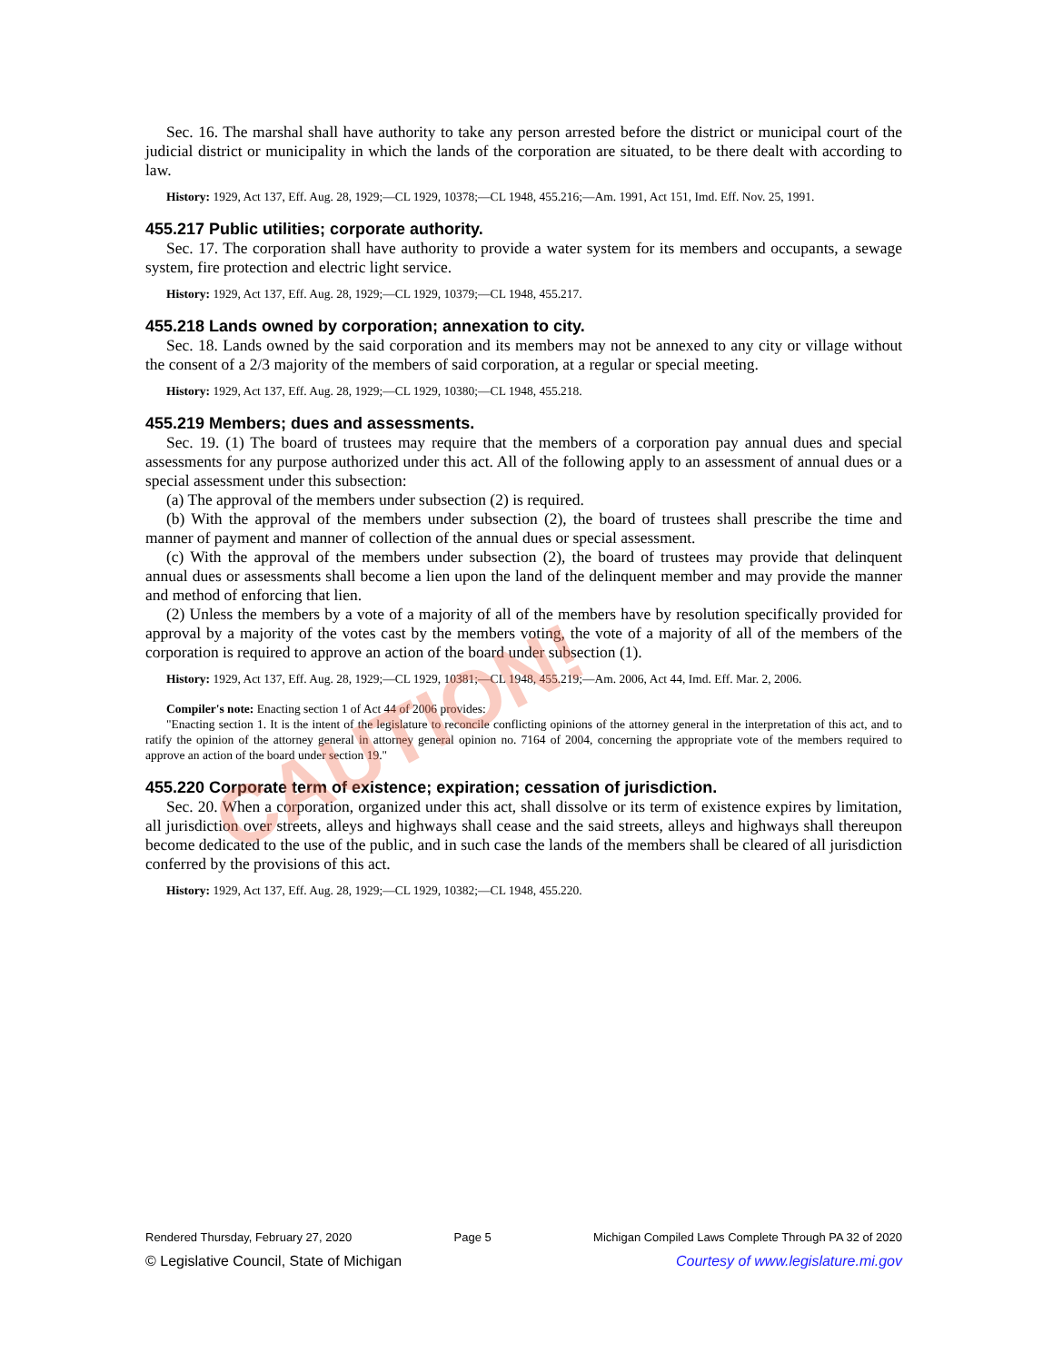Sec. 16. The marshal shall have authority to take any person arrested before the district or municipal court of the judicial district or municipality in which the lands of the corporation are situated, to be there dealt with according to law.
History: 1929, Act 137, Eff. Aug. 28, 1929;—CL 1929, 10378;—CL 1948, 455.216;—Am. 1991, Act 151, Imd. Eff. Nov. 25, 1991.
455.217 Public utilities; corporate authority.
Sec. 17. The corporation shall have authority to provide a water system for its members and occupants, a sewage system, fire protection and electric light service.
History: 1929, Act 137, Eff. Aug. 28, 1929;—CL 1929, 10379;—CL 1948, 455.217.
455.218 Lands owned by corporation; annexation to city.
Sec. 18. Lands owned by the said corporation and its members may not be annexed to any city or village without the consent of a 2/3 majority of the members of said corporation, at a regular or special meeting.
History: 1929, Act 137, Eff. Aug. 28, 1929;—CL 1929, 10380;—CL 1948, 455.218.
455.219 Members; dues and assessments.
Sec. 19. (1) The board of trustees may require that the members of a corporation pay annual dues and special assessments for any purpose authorized under this act. All of the following apply to an assessment of annual dues or a special assessment under this subsection:
(a) The approval of the members under subsection (2) is required.
(b) With the approval of the members under subsection (2), the board of trustees shall prescribe the time and manner of payment and manner of collection of the annual dues or special assessment.
(c) With the approval of the members under subsection (2), the board of trustees may provide that delinquent annual dues or assessments shall become a lien upon the land of the delinquent member and may provide the manner and method of enforcing that lien.
(2) Unless the members by a vote of a majority of all of the members have by resolution specifically provided for approval by a majority of the votes cast by the members voting, the vote of a majority of all of the members of the corporation is required to approve an action of the board under subsection (1).
History: 1929, Act 137, Eff. Aug. 28, 1929;—CL 1929, 10381;—CL 1948, 455.219;—Am. 2006, Act 44, Imd. Eff. Mar. 2, 2006.
Compiler's note: Enacting section 1 of Act 44 of 2006 provides:
"Enacting section 1. It is the intent of the legislature to reconcile conflicting opinions of the attorney general in the interpretation of this act, and to ratify the opinion of the attorney general in attorney general opinion no. 7164 of 2004, concerning the appropriate vote of the members required to approve an action of the board under section 19."
455.220 Corporate term of existence; expiration; cessation of jurisdiction.
Sec. 20. When a corporation, organized under this act, shall dissolve or its term of existence expires by limitation, all jurisdiction over streets, alleys and highways shall cease and the said streets, alleys and highways shall thereupon become dedicated to the use of the public, and in such case the lands of the members shall be cleared of all jurisdiction conferred by the provisions of this act.
History: 1929, Act 137, Eff. Aug. 28, 1929;—CL 1929, 10382;—CL 1948, 455.220.
CAUTION!
Rendered Thursday, February 27, 2020 Page 5 Michigan Compiled Laws Complete Through PA 32 of 2020
© Legislative Council, State of Michigan Courtesy of www.legislature.mi.gov